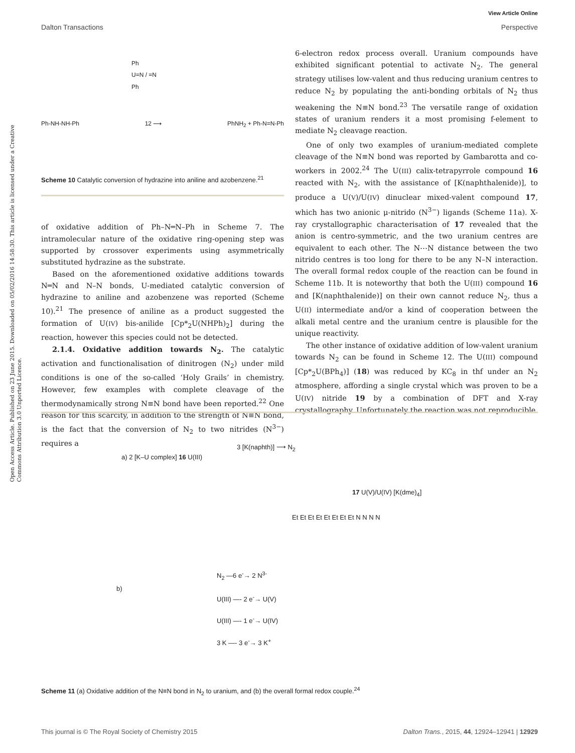Open Access Article. Published on 23 June 2015. Downloaded on 05/02/2016 14:58:30. This article is licensed under a Creative Commons Attribution 3.0 Unported Licence.
View Article Online
Dalton Transactions Perspective
Ph
U=N / =N
Ph
Ph-NH-NH-Ph 12 ⟶ PhNH<sub>2</sub> + Ph-N=N-Ph
Scheme 10 Catalytic conversion of hydrazine into aniline and azobenzene.<sup>21</sup>
of oxidative addition of Ph–N═N–Ph in Scheme 7. The intramolecular nature of the oxidative ring-opening step was supported by crossover experiments using asymmetrically substituted hydrazine as the substrate.
Based on the aforementioned oxidative additions towards N═N and N–N bonds, U-mediated catalytic conversion of hydrazine to aniline and azobenzene was reported (Scheme 10).<sup>21</sup> The presence of aniline as a product suggested the formation of U(IV) bis-anilide [Cp*<sub>2</sub>U(NHPh)<sub>2</sub>] during the reaction, however this species could not be detected.
2.1.4. Oxidative addition towards N<sub>2</sub>. The catalytic activation and functionalisation of dinitrogen (N<sub>2</sub>) under mild conditions is one of the so-called ‘Holy Grails’ in chemistry. However, few examples with complete cleavage of the thermodynamically strong N≡N bond have been reported.<sup>22</sup> One reason for this scarcity, in addition to the strength of N≡N bond, is the fact that the conversion of N<sub>2</sub> to two nitrides (N<sup>3−</sup>) requires a
6-electron redox process overall. Uranium compounds have exhibited significant potential to activate N<sub>2</sub>. The general strategy utilises low-valent and thus reducing uranium centres to reduce N<sub>2</sub> by populating the anti-bonding orbitals of N<sub>2</sub> thus weakening the N≡N bond.<sup>23</sup> The versatile range of oxidation states of uranium renders it a most promising f-element to mediate N<sub>2</sub> cleavage reaction.
One of only two examples of uranium-mediated complete cleavage of the N≡N bond was reported by Gambarotta and co-workers in 2002.<sup>24</sup> The U(III) calix-tetrapyrrole compound 16 reacted with N<sub>2</sub>, with the assistance of [K(naphthalenide)], to produce a U(V)/U(IV) dinuclear mixed-valent compound 17, which has two anionic μ-nitrido (N<sup>3−</sup>) ligands (Scheme 11a). X-ray crystallographic characterisation of 17 revealed that the anion is centro-symmetric, and the two uranium centres are equivalent to each other. The N⋯N distance between the two nitrido centres is too long for there to be any N–N interaction. The overall formal redox couple of the reaction can be found in Scheme 11b. It is noteworthy that both the U(III) compound 16 and [K(naphthalenide)] on their own cannot reduce N<sub>2</sub>, thus a U(II) intermediate and/or a kind of cooperation between the alkali metal centre and the uranium centre is plausible for the unique reactivity.
The other instance of oxidative addition of low-valent uranium towards N<sub>2</sub> can be found in Scheme 12. The U(III) compound [Cp*<sub>2</sub>U(BPh<sub>4</sub>)] (18) was reduced by KC<sub>8</sub> in thf under an N<sub>2</sub> atmosphere, affording a single crystal which was proven to be a U(IV) nitride 19 by a combination of DFT and X-ray crystallography. Unfortunately the reaction was not reproducible
a) 2 [K–U complex] 16 U(III)
3 [K(naphth)] ⟶ N<sub>2</sub>
17 U(V)/U(IV) [K(dme)<sub>4</sub>]
Et Et Et Et Et Et Et Et N N N N
b)
N<sub>2</sub> —6 e<sup>-</sup>→ 2 N<sup>3-</sup>
U(III) —- 2 e<sup>-</sup>→ U(V)
U(III) —- 1 e<sup>-</sup>→ U(IV)
3 K —- 3 e<sup>-</sup>→ 3 K<sup>+</sup>
Scheme 11 (a) Oxidative addition of the N≡N bond in N<sub>2</sub> to uranium, and (b) the overall formal redox couple.<sup>24</sup>
This journal is © The Royal Society of Chemistry 2015 Dalton Trans., 2015, 44, 12924–12941 | 12929